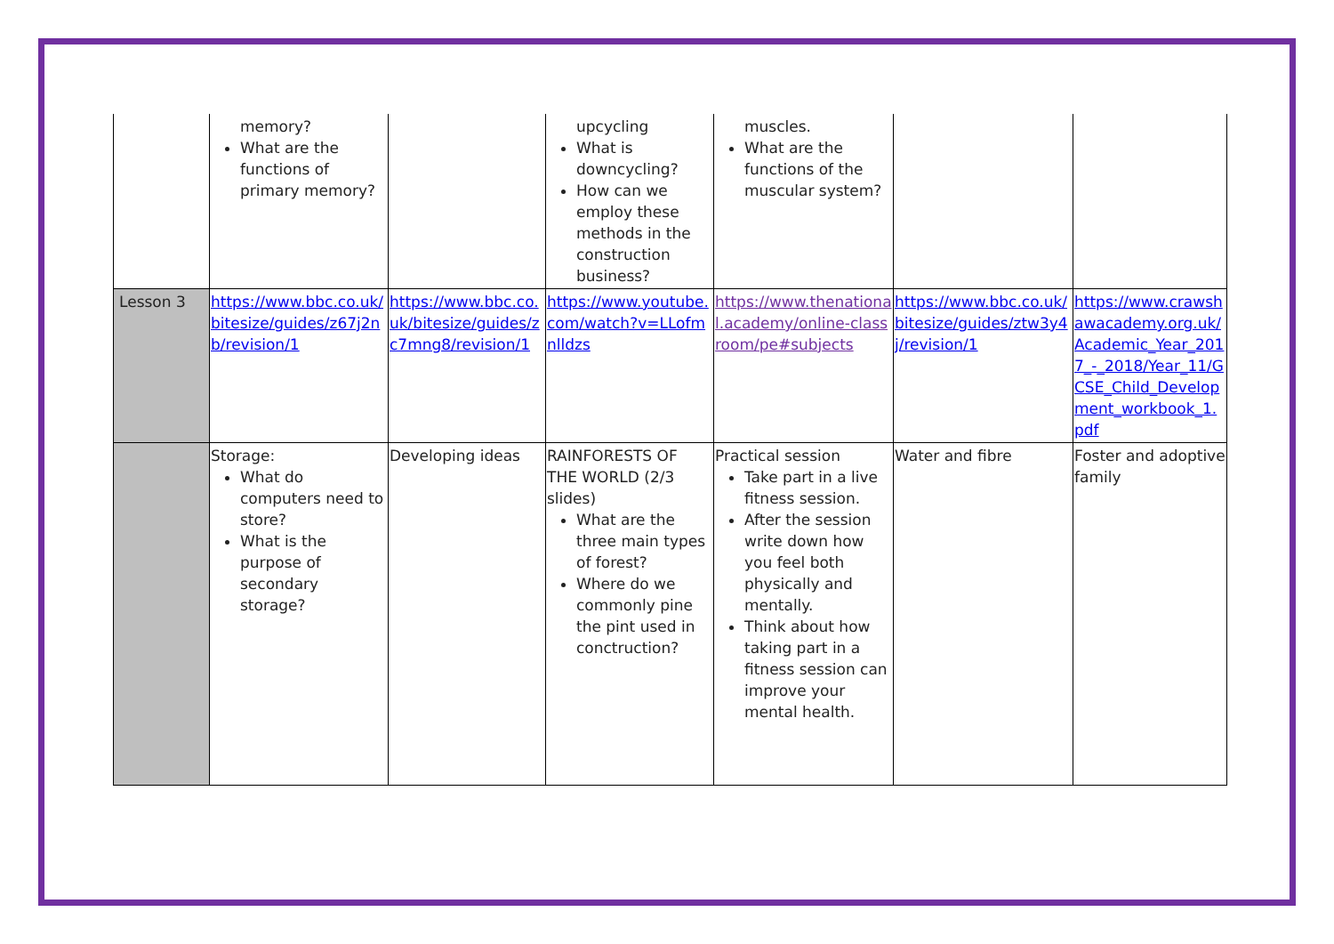| | memory? What are the functions of primary memory? | | upcycling What is downcycling? How can we employ these methods in the construction business? | muscles. What are the functions of the muscular system? | | |
| Lesson 3 | https://www.bbc.co.uk/bitesize/guides/z67j2nb/revision/1 | https://www.bbc.co.uk/bitesize/guides/zc7mng8/revision/1 | https://www.youtube.com/watch?v=LLofmnlldzs | https://www.thenational.academy/online-classroom/pe#subjects | https://www.bbc.co.uk/bitesize/guides/ztw3y4j/revision/1 | https://www.crawshawacademy.org.uk/Academic_Year_2017_-_2018/Year_11/GCSE_Child_Development_workbook_1.pdf |
| | Storage: What do computers need to store? What is the purpose of secondary storage? | Developing ideas | RAINFORESTS OF THE WORLD (2/3 slides) What are the three main types of forest? Where do we commonly pine the pint used in conctruction? | Practical session Take part in a live fitness session. After the session write down how you feel both physically and mentally. Think about how taking part in a fitness session can improve your mental health. | Water and fibre | Foster and adoptive family |